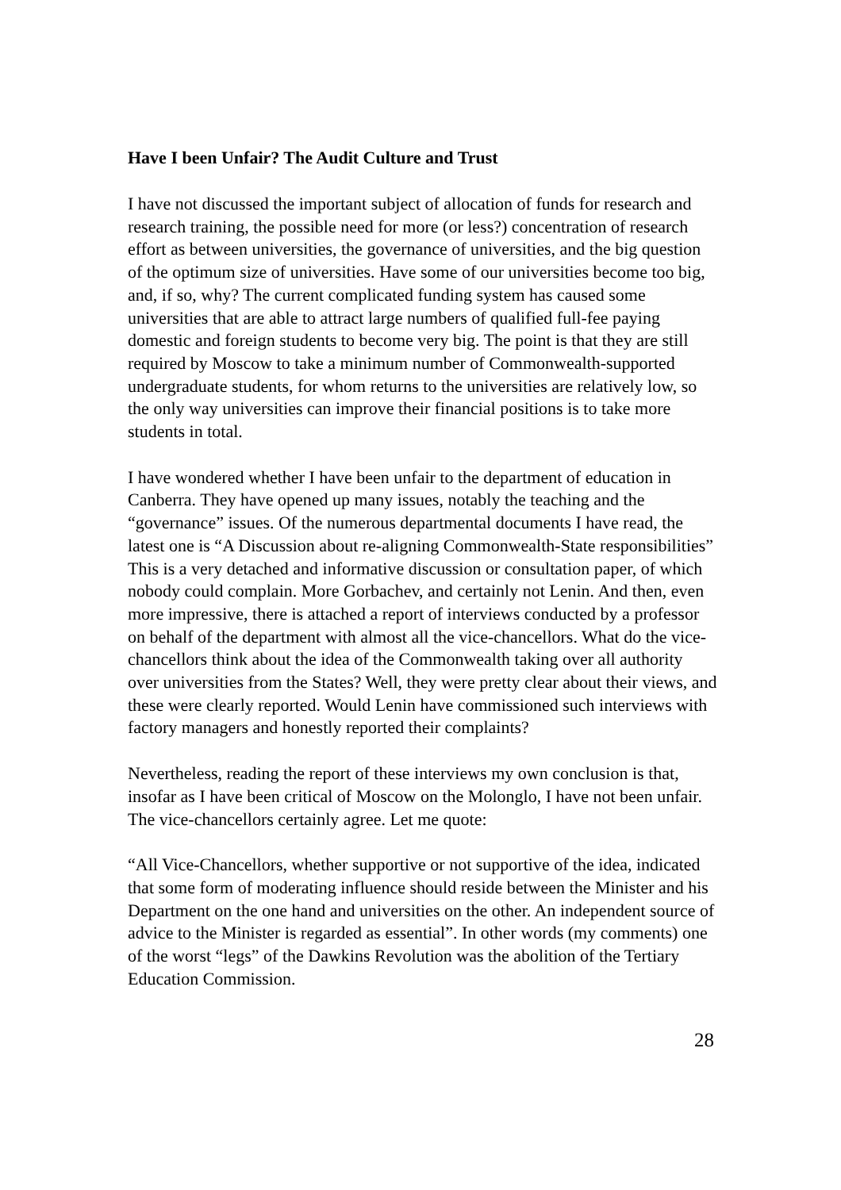Have I been Unfair? The Audit Culture and Trust
I have not discussed the important subject of allocation of funds for research and research training, the possible need for more (or less?) concentration of research effort as between universities, the governance of universities, and the big question of the optimum size of universities. Have some of our universities become too big, and, if so, why? The current complicated funding system has caused some universities that are able to attract large numbers of qualified full-fee paying domestic and foreign students to become very big. The point is that they are still required by Moscow to take a minimum number of Commonwealth-supported undergraduate students, for whom returns to the universities are relatively low, so the only way universities can improve their financial positions is to take more students in total.
I have wondered whether I have been unfair to the department of education in Canberra. They have opened up many issues, notably the teaching and the “governance” issues. Of the numerous departmental documents I have read, the latest one is “A Discussion about re-aligning Commonwealth-State responsibilities” This is a very detached and informative discussion or consultation paper, of which nobody could complain. More Gorbachev, and certainly not Lenin. And then, even more impressive, there is attached a report of interviews conducted by a professor on behalf of the department with almost all the vice-chancellors. What do the vice-chancellors think about the idea of the Commonwealth taking over all authority over universities from the States? Well, they were pretty clear about their views, and these were clearly reported. Would Lenin have commissioned such interviews with factory managers and honestly reported their complaints?
Nevertheless, reading the report of these interviews my own conclusion is that, insofar as I have been critical of Moscow on the Molonglo, I have not been unfair. The vice-chancellors certainly agree. Let me quote:
“All Vice-Chancellors, whether supportive or not supportive of the idea, indicated that some form of moderating influence should reside between the Minister and his Department on the one hand and universities on the other. An independent source of advice to the Minister is regarded as essential”. In other words (my comments) one of the worst “legs” of the Dawkins Revolution was the abolition of the Tertiary Education Commission.
28